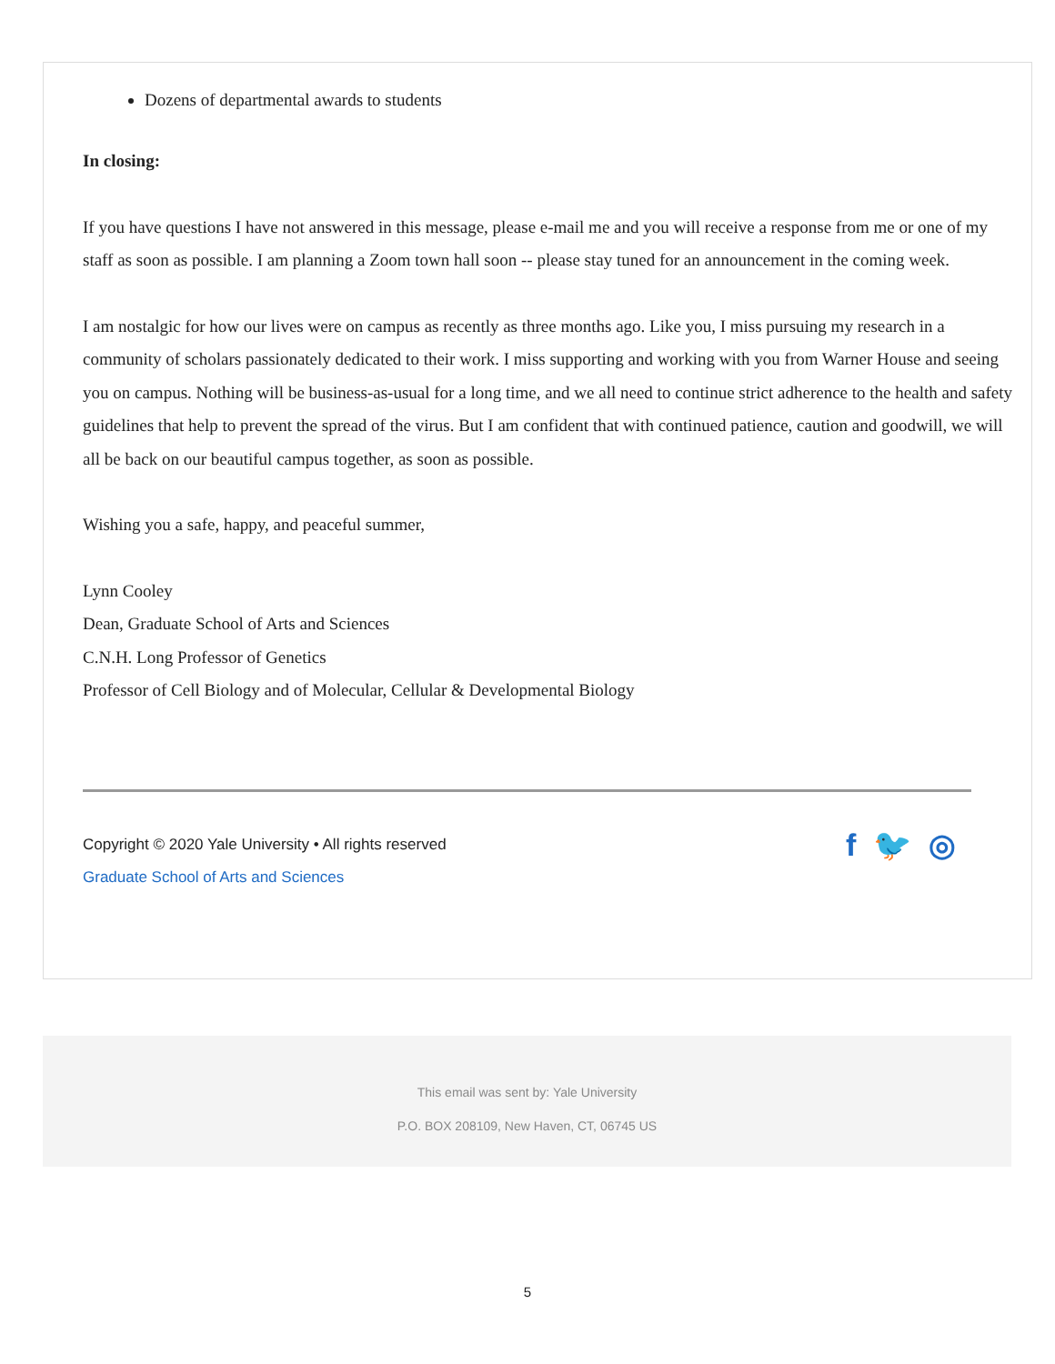Dozens of departmental awards to students
In closing:
If you have questions I have not answered in this message, please e-mail me and you will receive a response from me or one of my staff as soon as possible. I am planning a Zoom town hall soon -- please stay tuned for an announcement in the coming week.
I am nostalgic for how our lives were on campus as recently as three months ago. Like you, I miss pursuing my research in a community of scholars passionately dedicated to their work. I miss supporting and working with you from Warner House and seeing you on campus. Nothing will be business-as-usual for a long time, and we all need to continue strict adherence to the health and safety guidelines that help to prevent the spread of the virus. But I am confident that with continued patience, caution and goodwill, we will all be back on our beautiful campus together, as soon as possible.
Wishing you a safe, happy, and peaceful summer,
Lynn Cooley
Dean, Graduate School of Arts and Sciences
C.N.H. Long Professor of Genetics
Professor of Cell Biology and of Molecular, Cellular & Developmental Biology
Copyright © 2020 Yale University • All rights reserved
Graduate School of Arts and Sciences
f 🐦 ◎
This email was sent by: Yale University
P.O. BOX 208109, New Haven, CT, 06745 US
5